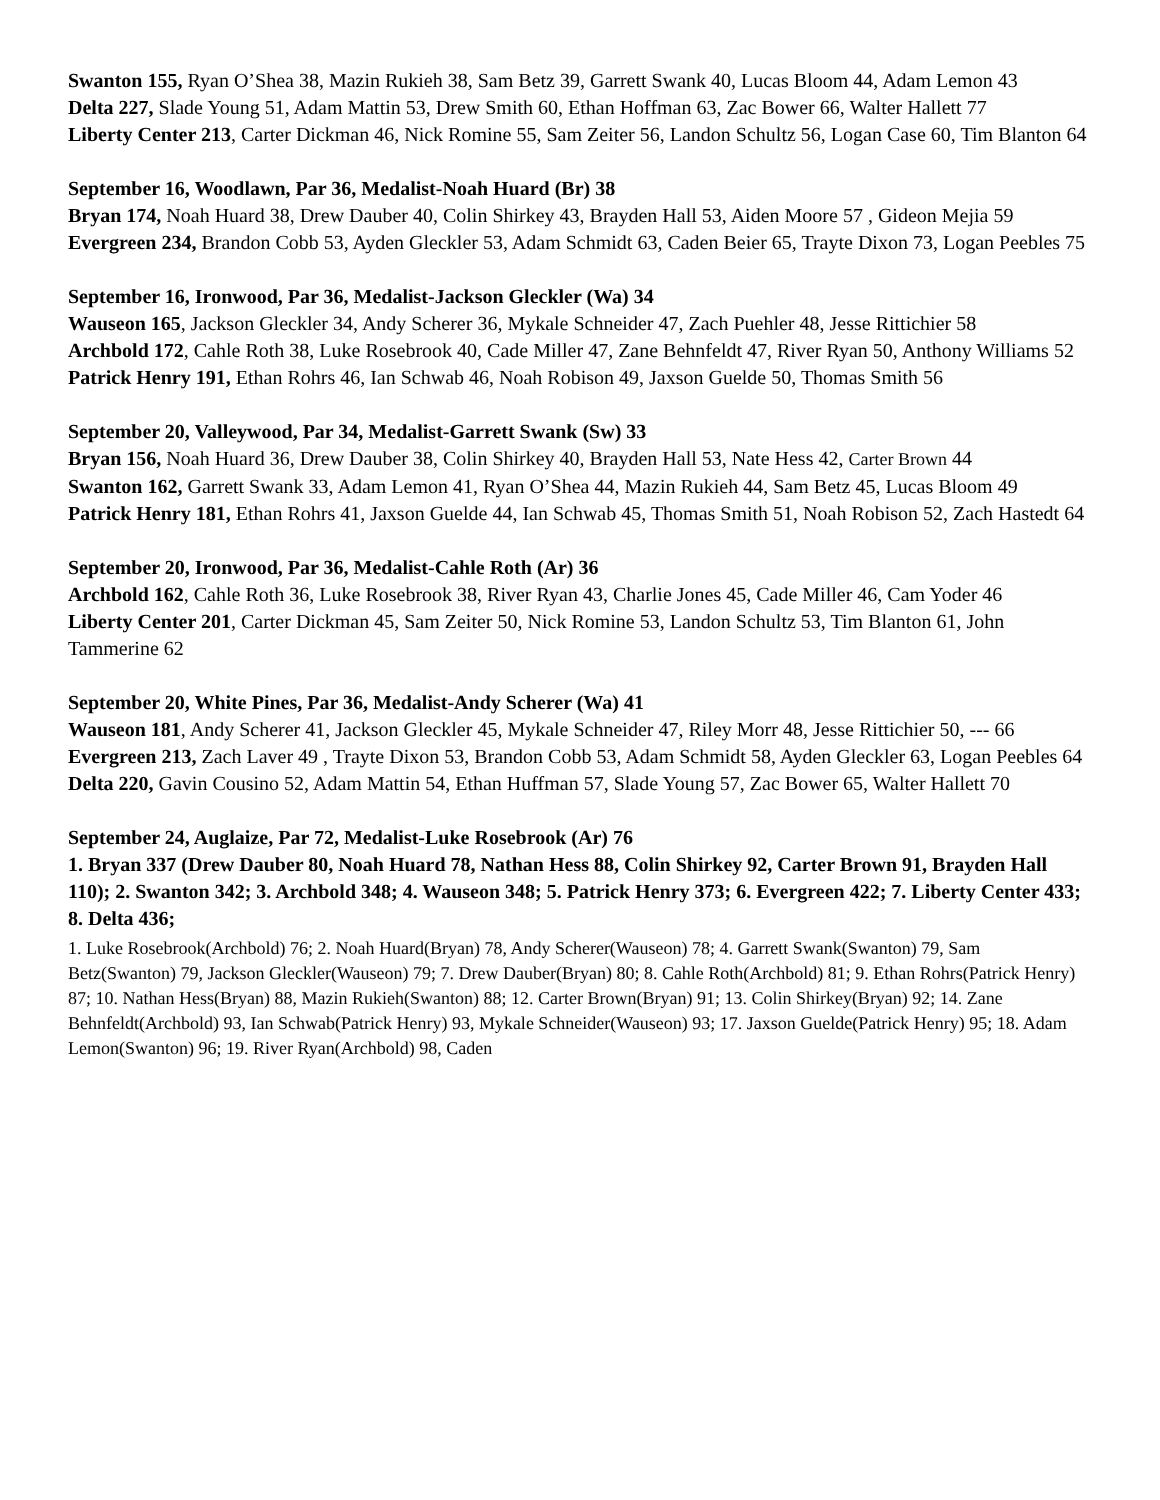Swanton 155, Ryan O’Shea 38, Mazin Rukieh 38, Sam Betz 39, Garrett Swank 40, Lucas Bloom 44, Adam Lemon 43
Delta 227, Slade Young 51, Adam Mattin 53, Drew Smith 60, Ethan Hoffman 63, Zac Bower 66, Walter Hallett 77
Liberty Center 213, Carter Dickman 46, Nick Romine 55, Sam Zeiter 56, Landon Schultz 56, Logan Case 60, Tim Blanton 64
September 16, Woodlawn, Par 36, Medalist-Noah Huard (Br) 38
Bryan 174, Noah Huard 38, Drew Dauber 40, Colin Shirkey 43, Brayden Hall 53, Aiden Moore 57 , Gideon Mejia 59
Evergreen 234, Brandon Cobb 53, Ayden Gleckler 53, Adam Schmidt 63, Caden Beier 65, Trayte Dixon 73, Logan Peebles 75
September 16, Ironwood, Par 36, Medalist-Jackson Gleckler (Wa) 34
Wauseon 165, Jackson Gleckler 34, Andy Scherer 36, Mykale Schneider 47, Zach Puehler 48, Jesse Rittichier 58
Archbold 172, Cahle Roth 38, Luke Rosebrook 40, Cade Miller 47, Zane Behnfeldt 47, River Ryan 50, Anthony Williams 52
Patrick Henry 191, Ethan Rohrs 46, Ian Schwab 46, Noah Robison 49, Jaxson Guelde 50, Thomas Smith 56
September 20, Valleywood, Par 34, Medalist-Garrett Swank (Sw) 33
Bryan 156, Noah Huard 36, Drew Dauber 38, Colin Shirkey 40, Brayden Hall 53, Nate Hess 42, Carter Brown 44
Swanton 162, Garrett Swank 33, Adam Lemon 41, Ryan O’Shea 44, Mazin Rukieh 44, Sam Betz 45, Lucas Bloom 49
Patrick Henry 181, Ethan Rohrs 41, Jaxson Guelde 44, Ian Schwab 45, Thomas Smith 51, Noah Robison 52, Zach Hastedt 64
September 20, Ironwood, Par 36, Medalist-Cahle Roth (Ar) 36
Archbold 162, Cahle Roth 36, Luke Rosebrook 38, River Ryan 43, Charlie Jones 45, Cade Miller 46, Cam Yoder 46
Liberty Center 201, Carter Dickman 45, Sam Zeiter 50, Nick Romine 53, Landon Schultz 53, Tim Blanton 61, John Tammerine 62
September 20, White Pines, Par 36, Medalist-Andy Scherer (Wa) 41
Wauseon 181, Andy Scherer 41, Jackson Gleckler 45, Mykale Schneider 47, Riley Morr 48, Jesse Rittichier 50, --- 66
Evergreen 213, Zach Laver 49 , Trayte Dixon 53, Brandon Cobb 53, Adam Schmidt 58, Ayden Gleckler 63, Logan Peebles 64
Delta 220, Gavin Cousino 52, Adam Mattin 54, Ethan Huffman 57, Slade Young 57, Zac Bower 65, Walter Hallett 70
September 24, Auglaize, Par 72, Medalist-Luke Rosebrook (Ar) 76
1. Bryan 337 (Drew Dauber 80, Noah Huard 78, Nathan Hess 88, Colin Shirkey 92, Carter Brown 91, Brayden Hall 110); 2. Swanton 342; 3. Archbold 348; 4. Wauseon 348; 5. Patrick Henry 373; 6. Evergreen 422; 7. Liberty Center 433; 8. Delta 436;
1. Luke Rosebrook(Archbold) 76; 2. Noah Huard(Bryan) 78, Andy Scherer(Wauseon) 78; 4. Garrett Swank(Swanton) 79, Sam Betz(Swanton) 79, Jackson Gleckler(Wauseon) 79; 7. Drew Dauber(Bryan) 80; 8. Cahle Roth(Archbold) 81; 9. Ethan Rohrs(Patrick Henry) 87; 10. Nathan Hess(Bryan) 88, Mazin Rukieh(Swanton) 88; 12. Carter Brown(Bryan) 91; 13. Colin Shirkey(Bryan) 92; 14. Zane Behnfeldt(Archbold) 93, Ian Schwab(Patrick Henry) 93, Mykale Schneider(Wauseon) 93; 17. Jaxson Guelde(Patrick Henry) 95; 18. Adam Lemon(Swanton) 96; 19. River Ryan(Archbold) 98, Caden